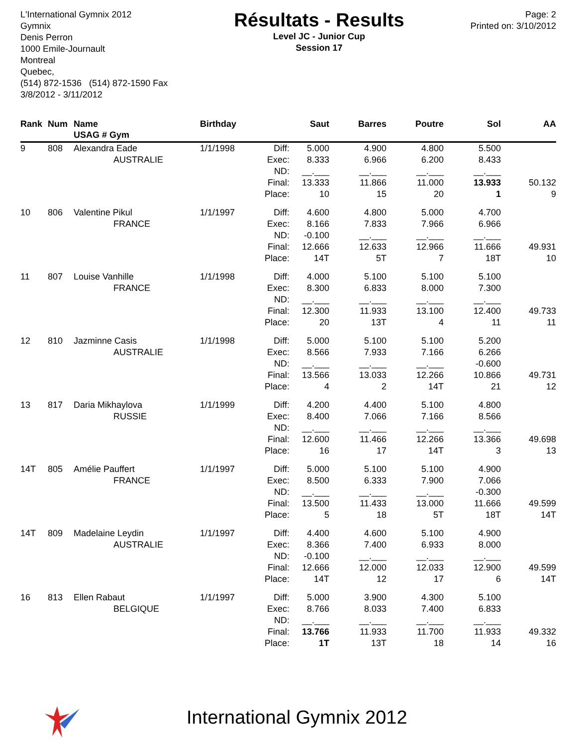L'International Gymnix 2012
Gymnix
Denis Perron
1000 Emile-Journault
Montreal
Quebec,
(514) 872-1536 (514) 872-1590 Fax
3/8/2012 - 3/11/2012
Résultats - Results
Level JC - Junior Cup
Session 17
Page: 2
Printed on: 3/10/2012
| Rank | Num | Name USAG # Gym | Birthday | | Saut | Barres | Poutre | Sol | AA |
| --- | --- | --- | --- | --- | --- | --- | --- | --- | --- |
| 9 | 808 | Alexandra Eade | 1/1/1998 | Diff: | 5.000 | 4.900 | 4.800 | 5.500 | |
| | | AUSTRALIE | | Exec: | 8.333 | 6.966 | 6.200 | 8.433 | |
| | | | | ND: | __.___ | __.___ | __.___ | __.___ | |
| | | | | Final: | 13.333 | 11.866 | 11.000 | 13.933 | 50.132 |
| | | | | Place: | 10 | 15 | 20 | 1 | 9 |
| 10 | 806 | Valentine Pikul | 1/1/1997 | Diff: | 4.600 | 4.800 | 5.000 | 4.700 | |
| | | FRANCE | | Exec: | 8.166 | 7.833 | 7.966 | 6.966 | |
| | | | | ND: | -0.100 | __.___ | __.___ | __.___ | |
| | | | | Final: | 12.666 | 12.633 | 12.966 | 11.666 | 49.931 |
| | | | | Place: | 14T | 5T | 7 | 18T | 10 |
| 11 | 807 | Louise Vanhille | 1/1/1998 | Diff: | 4.000 | 5.100 | 5.100 | 5.100 | |
| | | FRANCE | | Exec: | 8.300 | 6.833 | 8.000 | 7.300 | |
| | | | | ND: | __.___ | __.___ | __.___ | __.___ | |
| | | | | Final: | 12.300 | 11.933 | 13.100 | 12.400 | 49.733 |
| | | | | Place: | 20 | 13T | 4 | 11 | 11 |
| 12 | 810 | Jazminne Casis | 1/1/1998 | Diff: | 5.000 | 5.100 | 5.100 | 5.200 | |
| | | AUSTRALIE | | Exec: | 8.566 | 7.933 | 7.166 | 6.266 | |
| | | | | ND: | __.___ | __.___ | __.___ | -0.600 | |
| | | | | Final: | 13.566 | 13.033 | 12.266 | 10.866 | 49.731 |
| | | | | Place: | 4 | 2 | 14T | 21 | 12 |
| 13 | 817 | Daria Mikhaylova | 1/1/1999 | Diff: | 4.200 | 4.400 | 5.100 | 4.800 | |
| | | RUSSIE | | Exec: | 8.400 | 7.066 | 7.166 | 8.566 | |
| | | | | ND: | __.___ | __.___ | __.___ | __.___ | |
| | | | | Final: | 12.600 | 11.466 | 12.266 | 13.366 | 49.698 |
| | | | | Place: | 16 | 17 | 14T | 3 | 13 |
| 14T | 805 | Amélie Pauffert | 1/1/1997 | Diff: | 5.000 | 5.100 | 5.100 | 4.900 | |
| | | FRANCE | | Exec: | 8.500 | 6.333 | 7.900 | 7.066 | |
| | | | | ND: | __.___ | __.___ | __.___ | -0.300 | |
| | | | | Final: | 13.500 | 11.433 | 13.000 | 11.666 | 49.599 |
| | | | | Place: | 5 | 18 | 5T | 18T | 14T |
| 14T | 809 | Madelaine Leydin | 1/1/1997 | Diff: | 4.400 | 4.600 | 5.100 | 4.900 | |
| | | AUSTRALIE | | Exec: | 8.366 | 7.400 | 6.933 | 8.000 | |
| | | | | ND: | -0.100 | __.___ | __.___ | __.___ | |
| | | | | Final: | 12.666 | 12.000 | 12.033 | 12.900 | 49.599 |
| | | | | Place: | 14T | 12 | 17 | 6 | 14T |
| 16 | 813 | Ellen Rabaut | 1/1/1997 | Diff: | 5.000 | 3.900 | 4.300 | 5.100 | |
| | | BELGIQUE | | Exec: | 8.766 | 8.033 | 7.400 | 6.833 | |
| | | | | ND: | __.___ | __.___ | __.___ | __.___ | |
| | | | | Final: | 13.766 | 11.933 | 11.700 | 11.933 | 49.332 |
| | | | | Place: | 1T | 13T | 18 | 14 | 16 |
International Gymnix 2012